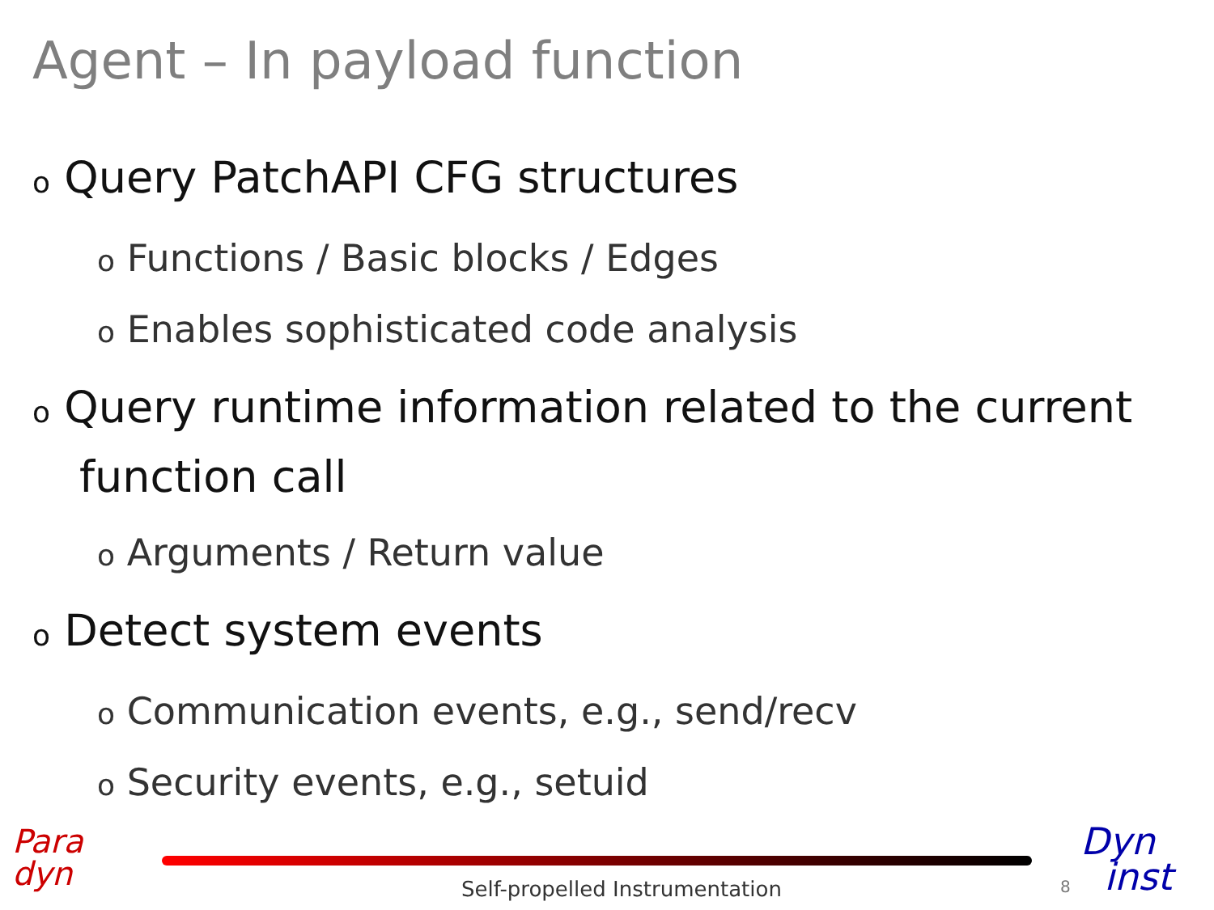Agent – In payload function
o Query PatchAPI CFG structures
o Functions / Basic blocks / Edges
o Enables sophisticated code analysis
o Query runtime information related to the current function call
o Arguments / Return value
o Detect system events
o Communication events, e.g., send/recv
o Security events, e.g., setuid
Para
dyn
Self-propelled Instrumentation 8
Dyn
inst